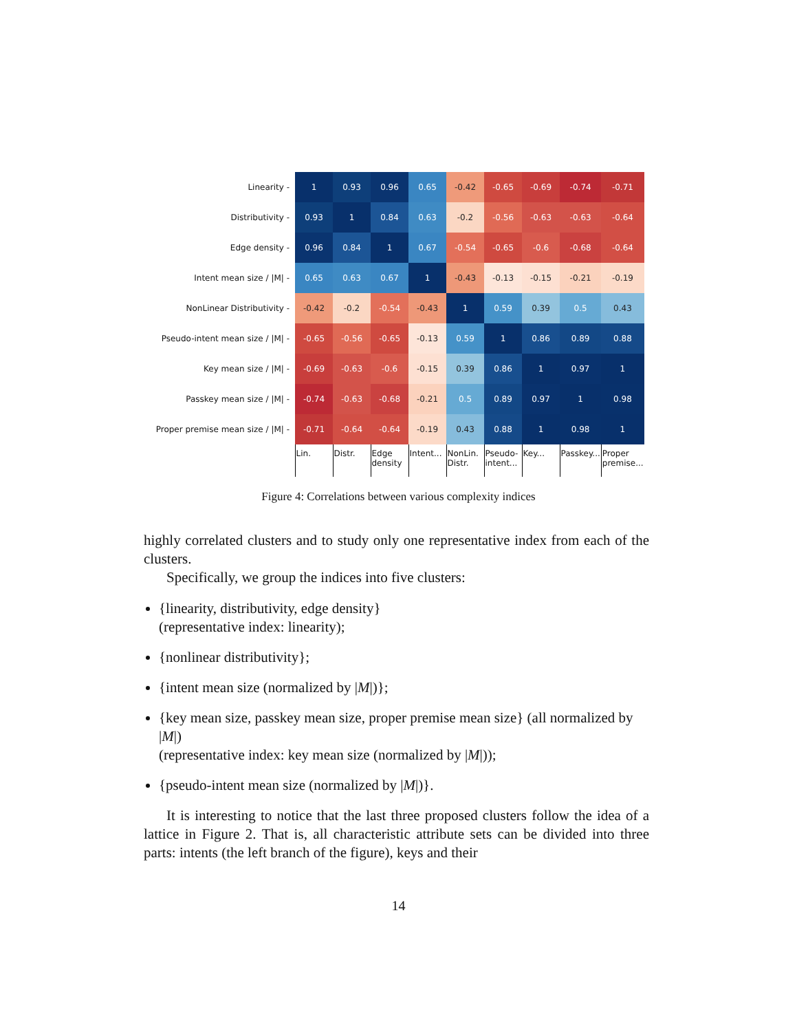| Linearity - | 1 | 0.93 | 0.96 | 0.65 | -0.42 | -0.65 | -0.69 | -0.74 | -0.71 |
| Distributivity - | 0.93 | 1 | 0.84 | 0.63 | -0.2 | -0.56 | -0.63 | -0.63 | -0.64 |
| Edge density - | 0.96 | 0.84 | 1 | 0.67 | -0.54 | -0.65 | -0.6 | -0.68 | -0.64 |
| Intent mean size / /M/ - | 0.65 | 0.63 | 0.67 | 1 | -0.43 | -0.13 | -0.15 | -0.21 | -0.19 |
| NonLinear Distributivity - | -0.42 | -0.2 | -0.54 | -0.43 | 1 | 0.59 | 0.39 | 0.5 | 0.43 |
| Pseudo-intent mean size / /M/ - | -0.65 | -0.56 | -0.65 | -0.13 | 0.59 | 1 | 0.86 | 0.89 | 0.88 |
| Key mean size / /M/ - | -0.69 | -0.63 | -0.6 | -0.15 | 0.39 | 0.86 | 1 | 0.97 | 1 |
| Passkey mean size / /M/ - | -0.74 | -0.63 | -0.68 | -0.21 | 0.5 | 0.89 | 0.97 | 1 | 0.98 |
| Proper premise mean size / /M/ - | -0.71 | -0.64 | -0.64 | -0.19 | 0.43 | 0.88 | 1 | 0.98 | 1 |
| | Lin. | Distr. | Edge density | Intent... | NonLin. Distr. | Pseudo- intent... | Key... | Passkey... | Proper premise... |
Figure 4: Correlations between various complexity indices
highly correlated clusters and to study only one representative index from each of the clusters.
Specifically, we group the indices into five clusters:
{linearity, distributivity, edge density}
(representative index: linearity);
{nonlinear distributivity};
{intent mean size (normalized by |M|)};
{key mean size, passkey mean size, proper premise mean size} (all normalized by |M|)
(representative index: key mean size (normalized by |M|));
{pseudo-intent mean size (normalized by |M|)}.
It is interesting to notice that the last three proposed clusters follow the idea of a lattice in Figure 2. That is, all characteristic attribute sets can be divided into three parts: intents (the left branch of the figure), keys and their
14